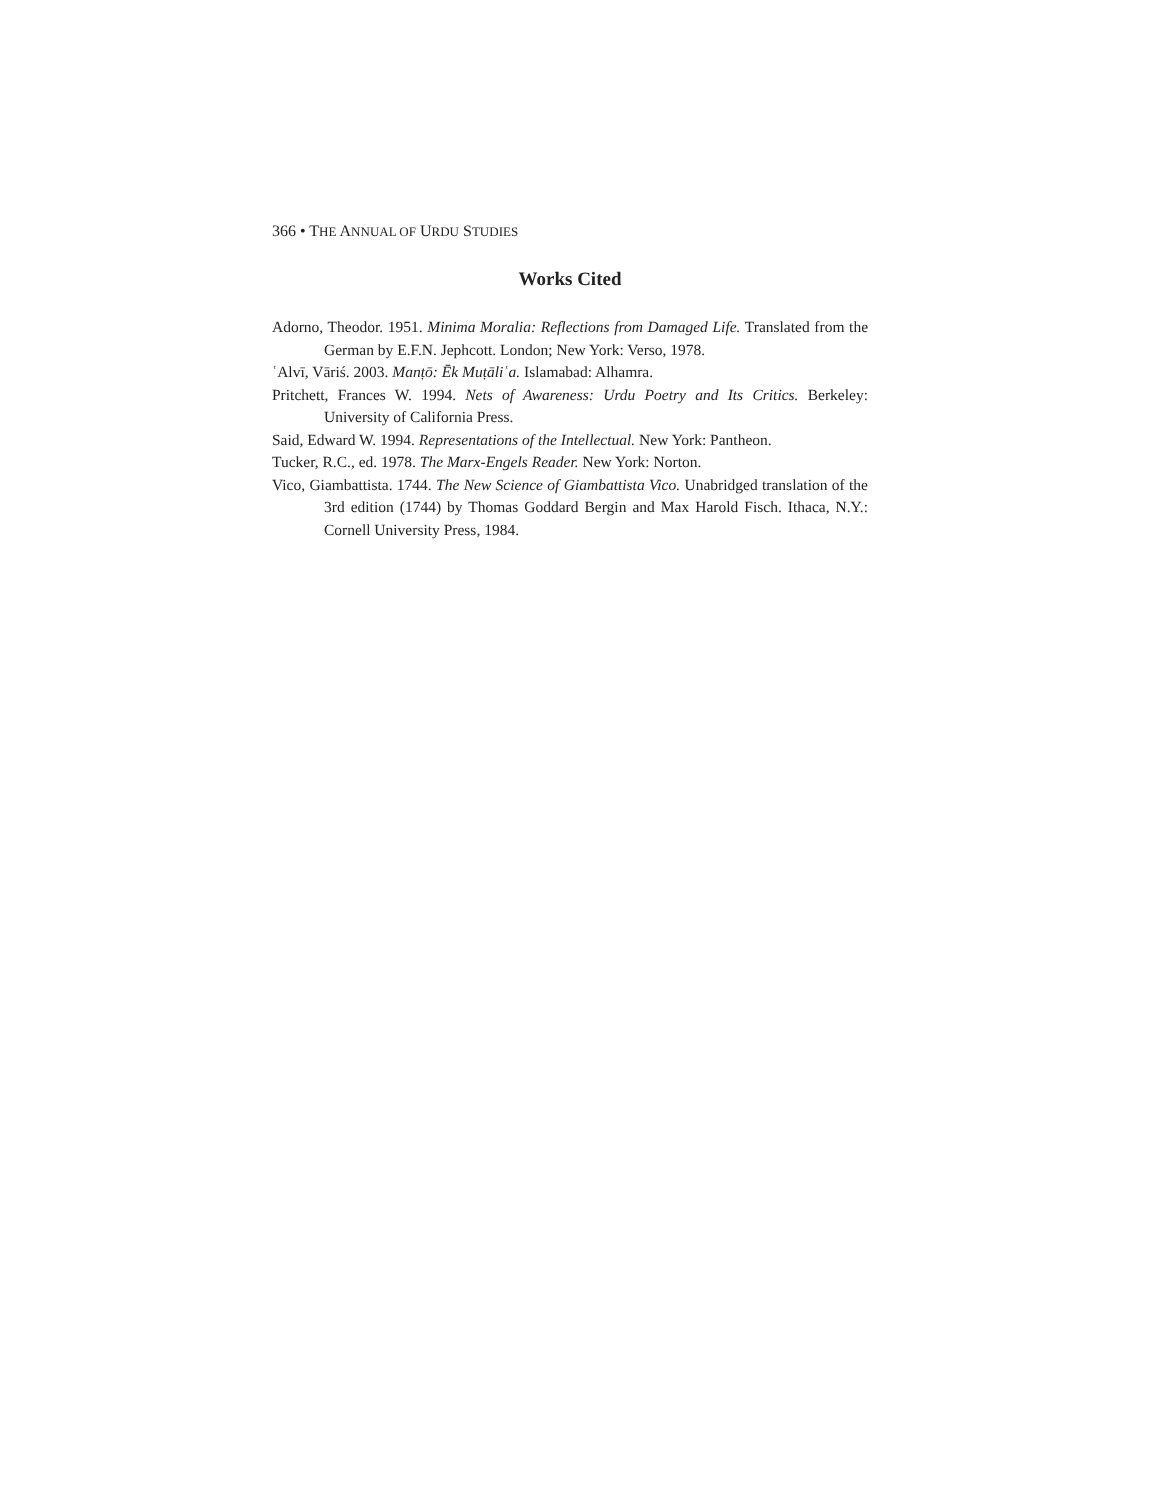366 • THE ANNUAL OF URDU STUDIES
Works Cited
Adorno, Theodor. 1951. Minima Moralia: Reflections from Damaged Life. Translated from the German by E.F.N. Jephcott. London; New York: Verso, 1978.
ʿAlvī, Vāriś. 2003. Manṭō: Ēk Muṭāliʿa. Islamabad: Alhamra.
Pritchett, Frances W. 1994. Nets of Awareness: Urdu Poetry and Its Critics. Berkeley: University of California Press.
Said, Edward W. 1994. Representations of the Intellectual. New York: Pantheon.
Tucker, R.C., ed. 1978. The Marx-Engels Reader. New York: Norton.
Vico, Giambattista. 1744. The New Science of Giambattista Vico. Unabridged translation of the 3rd edition (1744) by Thomas Goddard Bergin and Max Harold Fisch. Ithaca, N.Y.: Cornell University Press, 1984.